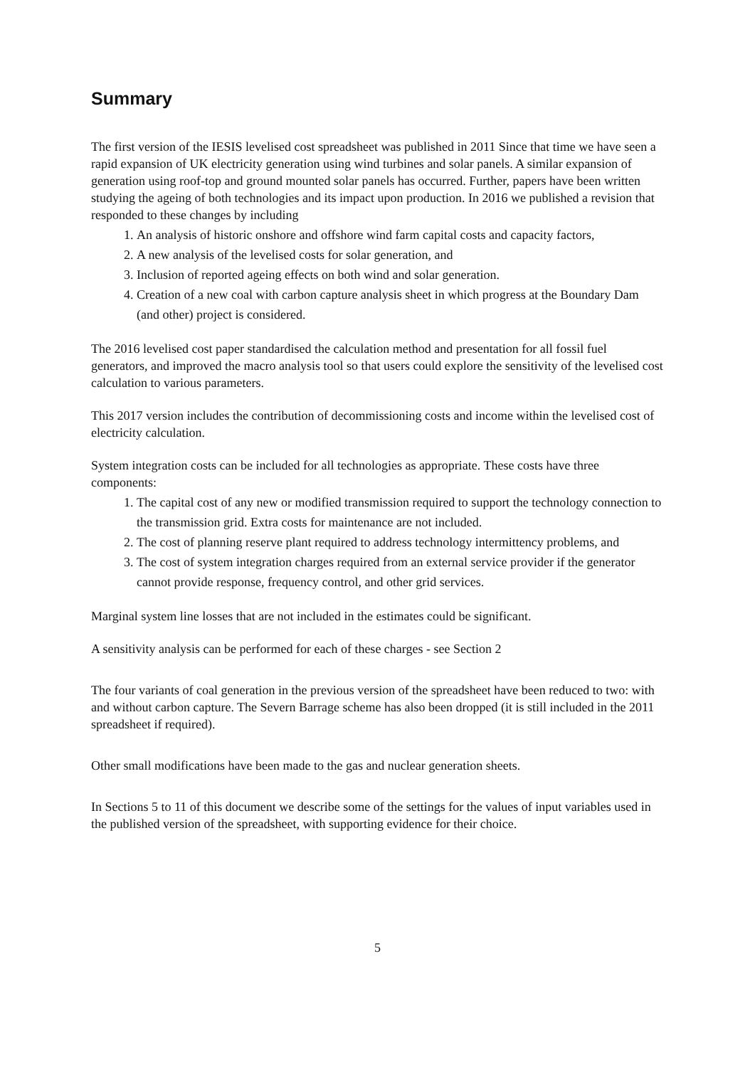Summary
The first version of the IESIS levelised cost spreadsheet was published in 2011 Since that time we have seen a rapid expansion of UK electricity generation using wind turbines and solar panels. A similar expansion of generation using roof-top and ground mounted solar panels has occurred. Further, papers have been written studying the ageing of both technologies and its impact upon production. In 2016 we published a revision that responded to these changes by including
1. An analysis of historic onshore and offshore wind farm capital costs and capacity factors,
2. A new analysis of the levelised costs for solar generation, and
3. Inclusion of reported ageing effects on both wind and solar generation.
4. Creation of a new coal with carbon capture analysis sheet in which progress at the Boundary Dam (and other) project is considered.
The 2016 levelised cost paper standardised the calculation method and presentation for all fossil fuel generators, and improved the macro analysis tool so that users could explore the sensitivity of the levelised cost calculation to various parameters.
This 2017 version includes the contribution of decommissioning costs and income within the levelised cost of electricity calculation.
System integration costs can be included for all technologies as appropriate. These costs have three components:
1. The capital cost of any new or modified transmission required to support the technology connection to the transmission grid. Extra costs for maintenance are not included.
2. The cost of planning reserve plant required to address technology intermittency problems, and
3. The cost of system integration charges required from an external service provider if the generator cannot provide response, frequency control, and other grid services.
Marginal system line losses that are not included in the estimates could be significant.
A sensitivity analysis can be performed for each of these charges - see Section 2
The four variants of coal generation in the previous version of the spreadsheet have been reduced to two: with and without carbon capture. The Severn Barrage scheme has also been dropped (it is still included in the 2011 spreadsheet if required).
Other small modifications have been made to the gas and nuclear generation sheets.
In Sections 5 to 11 of this document we describe some of the settings for the values of input variables used in the published version of the spreadsheet, with supporting evidence for their choice.
5